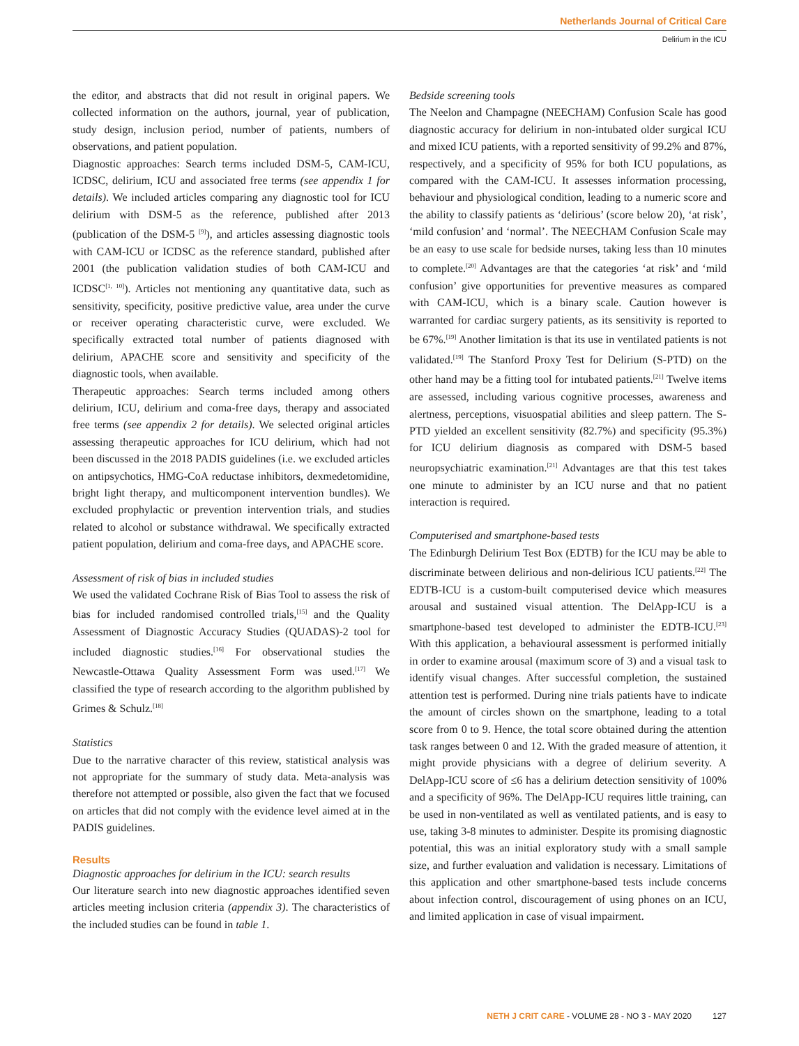Netherlands Journal of Critical Care
Delirium in the ICU
the editor, and abstracts that did not result in original papers. We collected information on the authors, journal, year of publication, study design, inclusion period, number of patients, numbers of observations, and patient population.
Diagnostic approaches: Search terms included DSM-5, CAM-ICU, ICDSC, delirium, ICU and associated free terms (see appendix 1 for details). We included articles comparing any diagnostic tool for ICU delirium with DSM-5 as the reference, published after 2013 (publication of the DSM-5 <sup>[9]</sup>), and articles assessing diagnostic tools with CAM-ICU or ICDSC as the reference standard, published after 2001 (the publication validation studies of both CAM-ICU and ICDSC<sup>[1, 10]</sup>). Articles not mentioning any quantitative data, such as sensitivity, specificity, positive predictive value, area under the curve or receiver operating characteristic curve, were excluded. We specifically extracted total number of patients diagnosed with delirium, APACHE score and sensitivity and specificity of the diagnostic tools, when available.
Therapeutic approaches: Search terms included among others delirium, ICU, delirium and coma-free days, therapy and associated free terms (see appendix 2 for details). We selected original articles assessing therapeutic approaches for ICU delirium, which had not been discussed in the 2018 PADIS guidelines (i.e. we excluded articles on antipsychotics, HMG-CoA reductase inhibitors, dexmedetomidine, bright light therapy, and multicomponent intervention bundles). We excluded prophylactic or prevention intervention trials, and studies related to alcohol or substance withdrawal. We specifically extracted patient population, delirium and coma-free days, and APACHE score.
Assessment of risk of bias in included studies
We used the validated Cochrane Risk of Bias Tool to assess the risk of bias for included randomised controlled trials,<sup>[15]</sup> and the Quality Assessment of Diagnostic Accuracy Studies (QUADAS)-2 tool for included diagnostic studies.<sup>[16]</sup> For observational studies the Newcastle-Ottawa Quality Assessment Form was used.<sup>[17]</sup> We classified the type of research according to the algorithm published by Grimes & Schulz.<sup>[18]</sup>
Statistics
Due to the narrative character of this review, statistical analysis was not appropriate for the summary of study data. Meta-analysis was therefore not attempted or possible, also given the fact that we focused on articles that did not comply with the evidence level aimed at in the PADIS guidelines.
Results
Diagnostic approaches for delirium in the ICU: search results
Our literature search into new diagnostic approaches identified seven articles meeting inclusion criteria (appendix 3). The characteristics of the included studies can be found in table 1.
Bedside screening tools
The Neelon and Champagne (NEECHAM) Confusion Scale has good diagnostic accuracy for delirium in non-intubated older surgical ICU and mixed ICU patients, with a reported sensitivity of 99.2% and 87%, respectively, and a specificity of 95% for both ICU populations, as compared with the CAM-ICU. It assesses information processing, behaviour and physiological condition, leading to a numeric score and the ability to classify patients as ‘delirious’ (score below 20), ‘at risk’, ‘mild confusion’ and ‘normal’. The NEECHAM Confusion Scale may be an easy to use scale for bedside nurses, taking less than 10 minutes to complete.<sup>[20]</sup> Advantages are that the categories ‘at risk’ and ‘mild confusion’ give opportunities for preventive measures as compared with CAM-ICU, which is a binary scale. Caution however is warranted for cardiac surgery patients, as its sensitivity is reported to be 67%.<sup>[19]</sup> Another limitation is that its use in ventilated patients is not validated.<sup>[19]</sup> The Stanford Proxy Test for Delirium (S-PTD) on the other hand may be a fitting tool for intubated patients.<sup>[21]</sup> Twelve items are assessed, including various cognitive processes, awareness and alertness, perceptions, visuospatial abilities and sleep pattern. The S-PTD yielded an excellent sensitivity (82.7%) and specificity (95.3%) for ICU delirium diagnosis as compared with DSM-5 based neuropsychiatric examination.<sup>[21]</sup> Advantages are that this test takes one minute to administer by an ICU nurse and that no patient interaction is required.
Computerised and smartphone-based tests
The Edinburgh Delirium Test Box (EDTB) for the ICU may be able to discriminate between delirious and non-delirious ICU patients.<sup>[22]</sup> The EDTB-ICU is a custom-built computerised device which measures arousal and sustained visual attention. The DelApp-ICU is a smartphone-based test developed to administer the EDTB-ICU.<sup>[23]</sup> With this application, a behavioural assessment is performed initially in order to examine arousal (maximum score of 3) and a visual task to identify visual changes. After successful completion, the sustained attention test is performed. During nine trials patients have to indicate the amount of circles shown on the smartphone, leading to a total score from 0 to 9. Hence, the total score obtained during the attention task ranges between 0 and 12. With the graded measure of attention, it might provide physicians with a degree of delirium severity. A DelApp-ICU score of ≤6 has a delirium detection sensitivity of 100% and a specificity of 96%. The DelApp-ICU requires little training, can be used in non-ventilated as well as ventilated patients, and is easy to use, taking 3-8 minutes to administer. Despite its promising diagnostic potential, this was an initial exploratory study with a small sample size, and further evaluation and validation is necessary. Limitations of this application and other smartphone-based tests include concerns about infection control, discouragement of using phones on an ICU, and limited application in case of visual impairment.
NETH J CRIT CARE - VOLUME 28 - NO 3 - MAY 2020 127